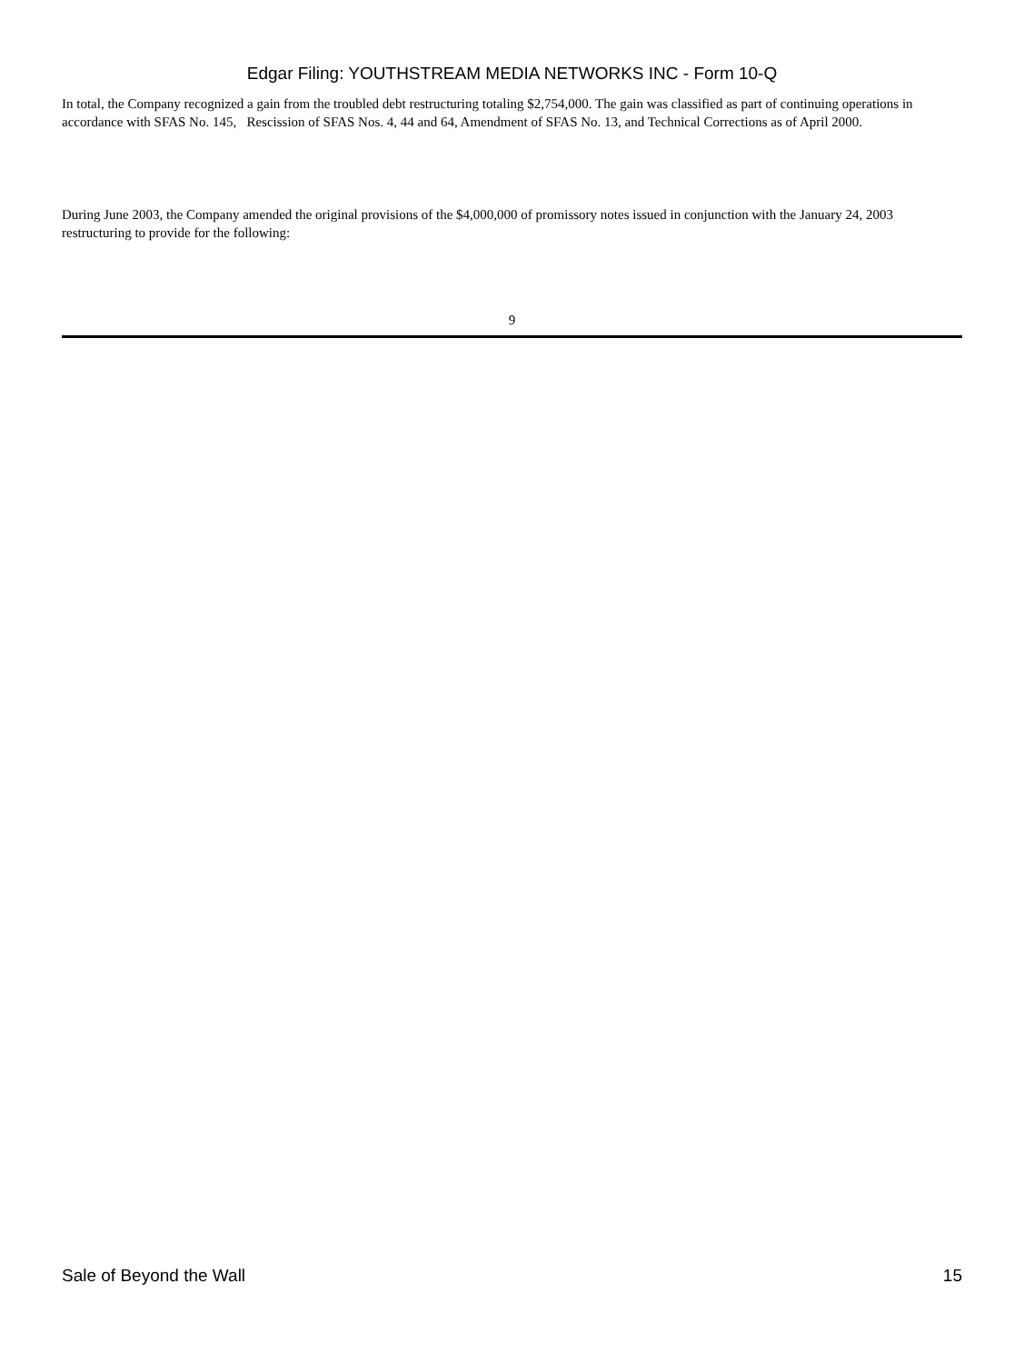Edgar Filing: YOUTHSTREAM MEDIA NETWORKS INC - Form 10-Q
In total, the Company recognized a gain from the troubled debt restructuring totaling $2,754,000. The gain was classified as part of continuing operations in accordance with SFAS No. 145, Rescission of SFAS Nos. 4, 44 and 64, Amendment of SFAS No. 13, and Technical Corrections as of April 2000.
During June 2003, the Company amended the original provisions of the $4,000,000 of promissory notes issued in conjunction with the January 24, 2003 restructuring to provide for the following:
9
Sale of Beyond the Wall 15